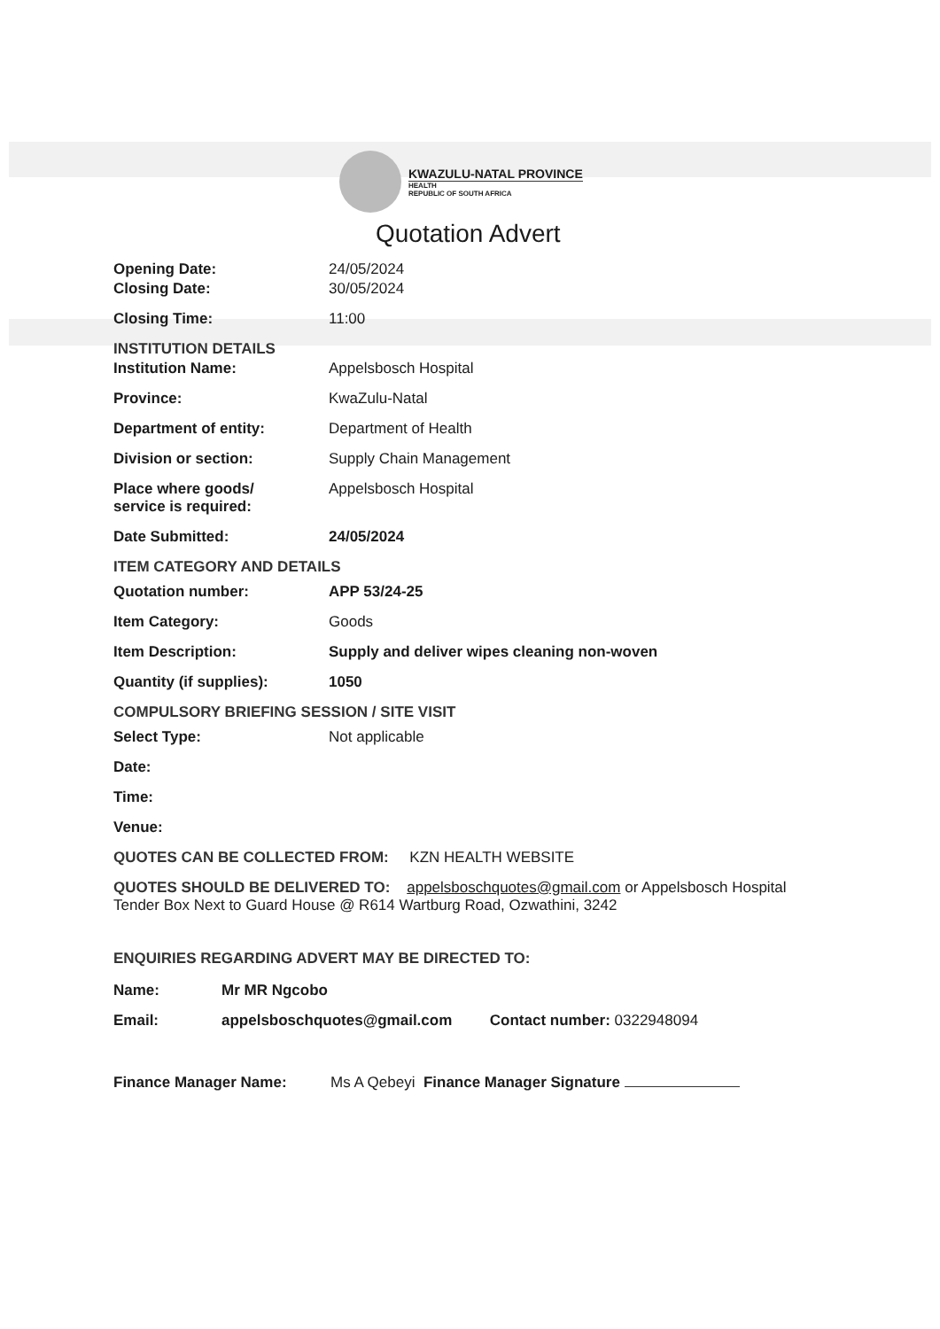KWAZULU-NATAL PROVINCE
HEALTH
REPUBLIC OF SOUTH AFRICA
Quotation Advert
Opening Date: 24/05/2024
Closing Date: 30/05/2024
Closing Time: 11:00
INSTITUTION DETAILS
Institution Name: Appelsbosch Hospital
Province: KwaZulu-Natal
Department of entity: Department of Health
Division or section: Supply Chain Management
Place where goods/
service is required:
Appelsbosch Hospital
Date Submitted: 24/05/2024
ITEM CATEGORY AND DETAILS
Quotation number: APP 53/24-25
Item Category: Goods
Item Description: Supply and deliver wipes cleaning non-woven
Quantity (if supplies): 1050
COMPULSORY BRIEFING SESSION / SITE VISIT
Select Type: Not applicable
Date:
Time:
Venue:
QUOTES CAN BE COLLECTED FROM: KZN HEALTH WEBSITE
QUOTES SHOULD BE DELIVERED TO: appelsboschquotes@gmail.com or Appelsbosch Hospital Tender Box Next to Guard House @ R614 Wartburg Road, Ozwathini, 3242
ENQUIRIES REGARDING ADVERT MAY BE DIRECTED TO:
Name: Mr MR Ngcobo
Email: appelsboschquotes@gmail.com Contact number: 0322948094
Finance Manager Name: Ms A Qebeyi Finance Manager Signature